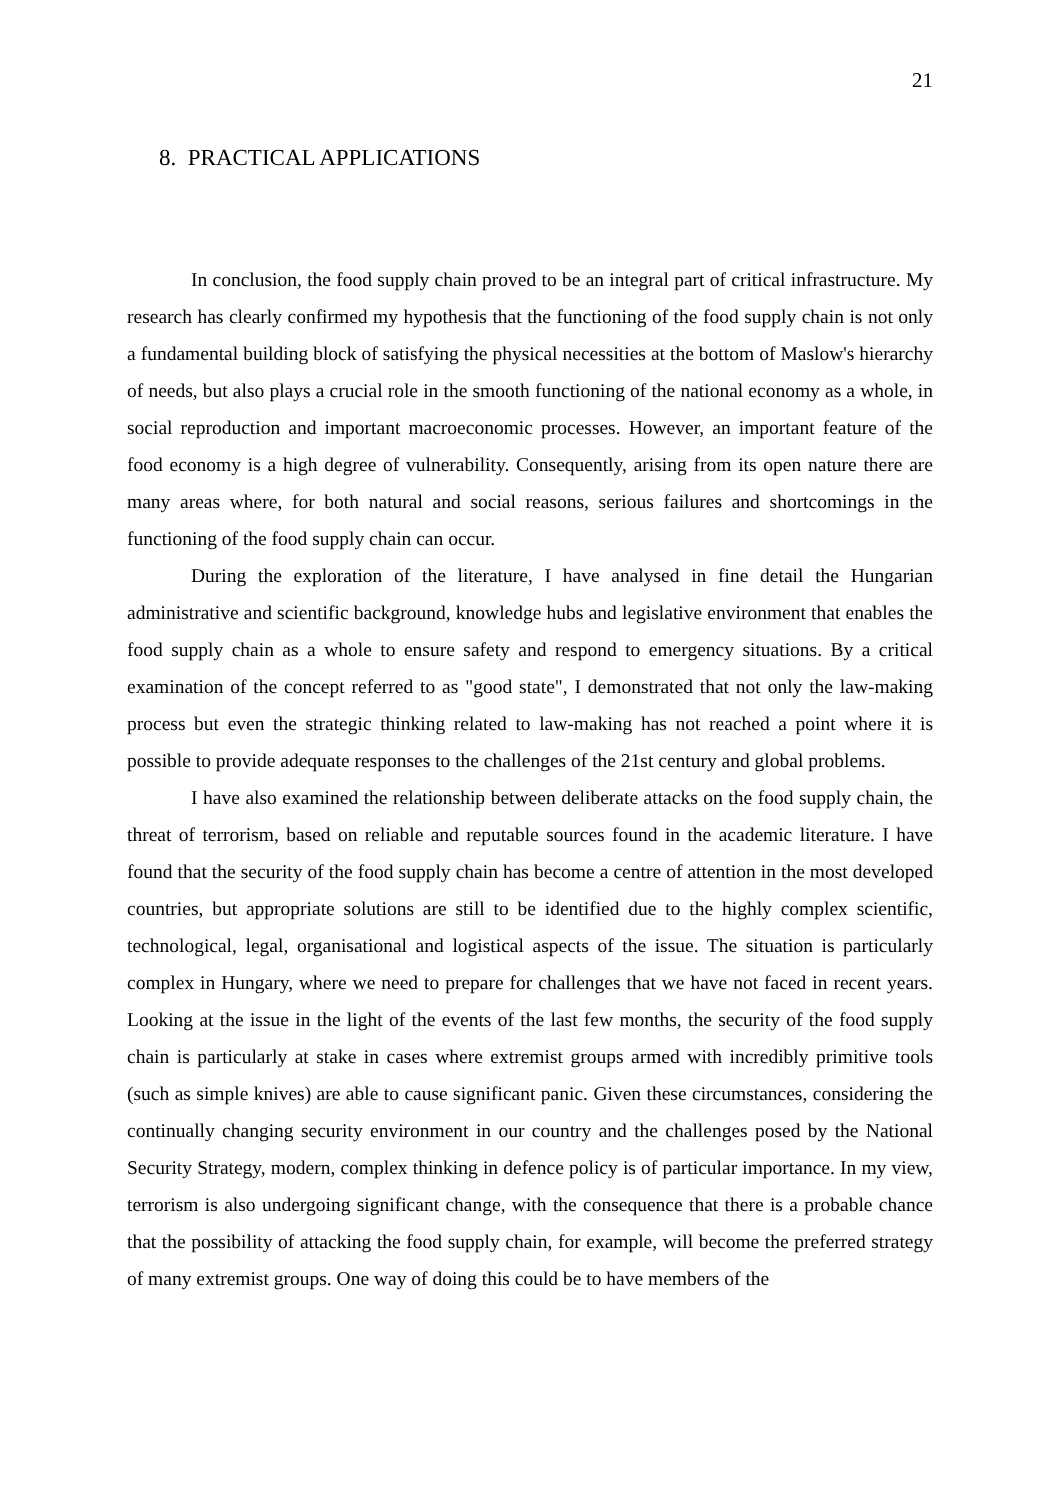21
8. PRACTICAL APPLICATIONS
In conclusion, the food supply chain proved to be an integral part of critical infrastructure. My research has clearly confirmed my hypothesis that the functioning of the food supply chain is not only a fundamental building block of satisfying the physical necessities at the bottom of Maslow's hierarchy of needs, but also plays a crucial role in the smooth functioning of the national economy as a whole, in social reproduction and important macroeconomic processes. However, an important feature of the food economy is a high degree of vulnerability. Consequently, arising from its open nature there are many areas where, for both natural and social reasons, serious failures and shortcomings in the functioning of the food supply chain can occur.
During the exploration of the literature, I have analysed in fine detail the Hungarian administrative and scientific background, knowledge hubs and legislative environment that enables the food supply chain as a whole to ensure safety and respond to emergency situations. By a critical examination of the concept referred to as "good state", I demonstrated that not only the law-making process but even the strategic thinking related to law-making has not reached a point where it is possible to provide adequate responses to the challenges of the 21st century and global problems.
I have also examined the relationship between deliberate attacks on the food supply chain, the threat of terrorism, based on reliable and reputable sources found in the academic literature. I have found that the security of the food supply chain has become a centre of attention in the most developed countries, but appropriate solutions are still to be identified due to the highly complex scientific, technological, legal, organisational and logistical aspects of the issue. The situation is particularly complex in Hungary, where we need to prepare for challenges that we have not faced in recent years. Looking at the issue in the light of the events of the last few months, the security of the food supply chain is particularly at stake in cases where extremist groups armed with incredibly primitive tools (such as simple knives) are able to cause significant panic. Given these circumstances, considering the continually changing security environment in our country and the challenges posed by the National Security Strategy, modern, complex thinking in defence policy is of particular importance. In my view, terrorism is also undergoing significant change, with the consequence that there is a probable chance that the possibility of attacking the food supply chain, for example, will become the preferred strategy of many extremist groups. One way of doing this could be to have members of the